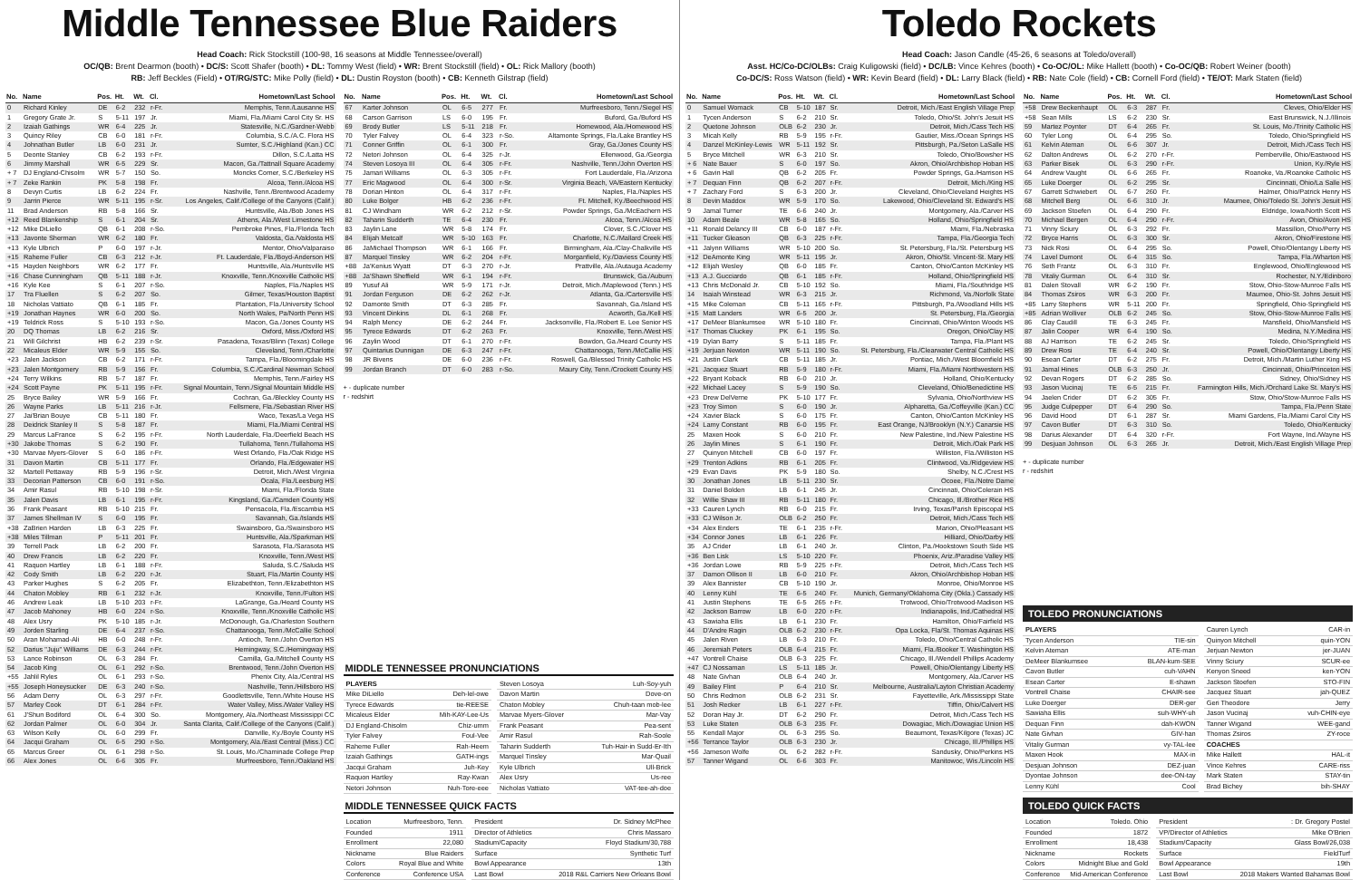Middle Tennessee Blue Raiders
Head Coach: Rick Stockstill (100-98, 16 seasons at Middle Tennessee/overall)
OC/QB: Brent Dearmon (booth) • DC/S: Scott Shafer (booth) • DL: Tommy West (field) • WR: Brent Stockstill (field) • OL: Rick Mallory (booth)
RB: Jeff Beckles (Field) • OT/RG/STC: Mike Polly (field) • DL: Dustin Royston (booth) • CB: Kenneth Gilstrap (field)
| No. | Name | Pos. | Ht. | Wt. | Cl. | Hometown/Last School |
| --- | --- | --- | --- | --- | --- | --- |
| 0 | Richard Kinley | DE | 6-2 | 232 | r-Fr. | Memphis, Tenn./Lausanne HS |
| 1 | Gregory Grate Jr. | S | 5-11 | 197 | Jr. | Miami, Fla./Miami Carol City Sr. HS |
| 2 | Izaiah Gathings | WR | 6-4 | 225 | Jr. | Statesville, N.C./Gardner-Webb |
| 3 | Quincy Riley | CB | 6-0 | 181 | r-Fr. | Columbia, S.C./A.C. Flora HS |
| 4 | Johnathan Butler | LB | 6-0 | 231 | Jr. | Sumter, S.C./Highland (Kan.) CC |
| 5 | Deonte Stanley | CB | 6-2 | 193 | r-Fr. | Dillon, S.C./Latta HS |
| 6 | Jimmy Marshall | WR | 6-5 | 229 | Sr. | Macon, Ga./Tattnall Square Academy |
| + 7 | DJ England-Chisolm | WR | 5-7 | 150 | So. | Moncks Corner, S.C./Berkeley HS |
| + 7 | Zeke Rankin | PK | 5-8 | 198 | Fr. | Alcoa, Tenn./Alcoa HS |
| 8 | Devyn Curtis | LB | 6-2 | 224 | Fr. | Nashville, Tenn./Brentwood Academy |
| 9 | Jarrin Pierce | WR | 5-11 | 195 | r-Sr. | Los Angeles, Calif./College of the Canyons (Calif.) |
| 11 | Brad Anderson | RB | 5-8 | 166 | Sr. | Huntsville, Ala./Bob Jones HS |
| +12 | Reed Blankenship | S | 6-1 | 204 | Sr. | Athens, Ala./West Limestone HS |
| +12 | Mike DiLiello | QB | 6-1 | 208 | r-So. | Pembroke Pines, Fla./Florida Tech |
| +13 | Javonte Sherman | WR | 6-2 | 180 | Fr. | Valdosta, Ga./Valdosta HS |
| +13 | Kyle Ulbrich | P | 6-0 | 197 | r-Jr. | Mentor, Ohio/Valparaiso |
| +15 | Raheme Fuller | CB | 6-3 | 212 | r-Jr. | Ft. Lauderdale, Fla./Boyd-Anderson HS |
| +15 | Hayden Neighbors | WR | 6-2 | 177 | Fr. | Huntsville, Ala./Huntsville HS |
| +16 | Chase Cunningham | QB | 5-11 | 188 | r-Jr. | Knoxville, Tenn./Knoxville Catholic HS |
| +16 | Kyle Kee | S | 6-1 | 207 | r-So. | Naples, Fla./Naples HS |
| 17 | Tra Fluellen | S | 6-2 | 207 | So. | Gilmer, Texas/Houston Baptist |
| 18 | Nicholas Vattiato | QB | 6-1 | 185 | Fr. | Plantation, Fla./University School |
| +19 | Jonathan Haynes | WR | 6-0 | 200 | So. | North Wales, Pa/North Penn HS |
| +19 | Teldrick Ross | S | 5-10 | 193 | r-So. | Macon, Ga./Jones County HS |
| 20 | DQ Thomas | LB | 6-2 | 216 | Sr. | Oxford, Miss./Oxford HS |
| 21 | Will Gilchrist | HB | 6-2 | 239 | r-Sr. | Pasadena, Texas/Blinn (Texas) College |
| 22 | Micaleus Elder | WR | 5-9 | 155 | So. | Cleveland, Tenn./Charlotte |
| +23 | Jalen Jackson | CB | 6-2 | 171 | r-Fr. | Tampa, Fla./Bloomingdale HS |
| +23 | Jalen Montgomery | RB | 5-9 | 156 | Fr. | Columbia, S.C./Cardinal Newman School |
| +24 | Terry Wilkins | RB | 5-7 | 187 | Fr. | Memphis, Tenn./Fairley HS |
| +24 | Scott Payne | PK | 5-11 | 195 | r-Fr. | Signal Mountain, Tenn./Signal Mountain Middle HS |
| 25 | Bryce Bailey | WR | 5-9 | 166 | Fr. | Cochran, Ga./Bleckley County HS |
| 26 | Wayne Parks | LB | 5-11 | 216 | r-Jr. | Fellsmere, Fla./Sebastian River HS |
| 27 | Jai'Brian Bouye | CB | 5-11 | 180 | Fr. | Waco, Texas/La Vega HS |
| 28 | Deidrick Stanley II | S | 5-8 | 187 | Fr. | Miami, Fla./Miami Central HS |
| 29 | Marcus LaFrance | S | 6-2 | 195 | r-Fr. | North Lauderdale, Fla./Deerfield Beach HS |
| +30 | Jakobe Thomas | S | 6-2 | 190 | Fr. | Tullahoma, Tenn./Tullahoma HS |
| +30 | Marvae Myers-Glover | S | 6-0 | 186 | r-Fr. | West Orlando, Fla./Oak Ridge HS |
| 31 | Davon Martin | CB | 5-11 | 177 | Fr. | Orlando, Fla./Edgewater HS |
| 32 | Martell Pettaway | RB | 5-9 | 196 | r-Sr. | Detroit, Mich./West Virginia |
| 33 | Decorian Patterson | CB | 6-0 | 191 | r-So. | Ocala, Fla./Leesburg HS |
| 34 | Amir Rasul | RB | 5-10 | 198 | r-Sr. | Miami, Fla./Florida State |
| 35 | Jalen Davis | LB | 6-1 | 195 | r-Fr. | Kingsland, Ga./Camden County HS |
| 36 | Frank Peasant | RB | 5-10 | 215 | Fr. | Pensacola, Fla./Escambia HS |
| 37 | James Shellman IV | S | 6-0 | 195 | Fr. | Savannah, Ga./Islands HS |
| +38 | ZaBrien Harden | LB | 6-3 | 225 | Fr. | Swainsboro, Ga./Swainsboro HS |
| +38 | Miles Tillman | P | 5-11 | 201 | Fr. | Huntsville, Ala./Sparkman HS |
| 39 | Terrell Pack | LB | 6-2 | 200 | Fr. | Sarasota, Fla./Sarasota HS |
| 40 | Drew Francis | LB | 6-2 | 220 | Fr. | Knoxville, Tenn./West HS |
| 41 | Raquon Hartley | LB | 6-1 | 188 | r-Fr. | Saluda, S.C./Saluda HS |
| 42 | Cody Smith | LB | 6-2 | 220 | r-Jr. | Stuart, Fla./Martin County HS |
| 43 | Parker Hughes | S | 6-2 | 205 | Fr. | Elizabethton, Tenn./Elizabethton HS |
| 44 | Chaton Mobley | RB | 6-1 | 232 | r-Jr. | Knoxville, Tenn./Fulton HS |
| 46 | Andrew Leak | LB | 5-10 | 203 | r-Fr. | LaGrange, Ga./Heard County HS |
| 47 | Jacob Mahoney | HB | 6-0 | 224 | r-So. | Knoxville, Tenn./Knoxville Catholic HS |
| 48 | Alex Usry | PK | 5-10 | 185 | r-Jr. | McDonough, Ga./Charleston Southern |
| 49 | Jorden Starling | DE | 6-4 | 237 | r-So. | Chattanooga, Tenn./McCallie School |
| 50 | Aran Mohamad-Ali | HB | 6-0 | 248 | r-Fr. | Antioch, Tenn./John Overton HS |
| 52 | Darius "Juju" Williams | DE | 6-3 | 244 | r-Fr. | Hemingway, S.C./Hemingway HS |
| 53 | Lance Robinson | OL | 6-3 | 284 | Fr. | Camilla, Ga./Mitchell County HS |
| 54 | Jacob King | OL | 6-1 | 292 | r-So. | Brentwood, Tenn./John Overton HS |
| +55 | Jahlil Ryles | OL | 6-1 | 293 | r-So. | Phenix City, Ala./Central HS |
| +55 | Joseph Honeysucker | DE | 6-3 | 240 | r-So. | Nashville, Tenn./Hillsboro HS |
| 56 | Adam Derry | OL | 6-3 | 297 | r-Fr. | Goodlettsville, Tenn./White House HS |
| 57 | Marley Cook | DT | 6-1 | 284 | r-Fr. | Water Valley, Miss./Water Valley HS |
| 61 | J'Shun Bodiford | OL | 6-4 | 300 | So. | Montgomery, Ala./Northeast Mississippi CC |
| 62 | Jordan Palmer | OL | 6-0 | 304 | Jr. | Santa Clarita, Calif./College of the Canyons (Calif.) |
| 63 | Wilson Kelly | OL | 6-0 | 299 | Fr. | Danville, Ky./Boyle County HS |
| 64 | Jacqui Graham | OL | 6-5 | 290 | r-So. | Montgomery, Ala./East Central (Miss.) CC |
| 65 | Marcus Greer | OL | 6-1 | 298 | r-So. | St. Louis, Mo./Chaminade College Prep |
| 66 | Alex Jones | OL | 6-6 | 305 | Fr. | Murfreesboro, Tenn./Oakland HS |
| No. | Name | Pos. | Ht. | Wt. | Cl. | Hometown/Last School |
| --- | --- | --- | --- | --- | --- | --- |
| 67 | Karter Johnson | OL | 6-5 | 277 | Fr. | Murfreesboro, Tenn./Siegel HS |
| 68 | Carson Garrison | LS | 6-0 | 195 | Fr. | Buford, Ga./Buford HS |
| 69 | Brody Butler | LS | 5-11 | 218 | Fr. | Homewood, Ala./Homewood HS |
| 70 | Tyler Falvey | OL | 6-4 | 323 | r-So. | Altamonte Springs, Fla./Lake Brantley HS |
| 71 | Conner Griffin | OL | 6-1 | 300 | Fr. | Gray, Ga./Jones County HS |
| 72 | Netori Johnson | OL | 6-4 | 325 | r-Jr. | Ellenwood, Ga./Georgia |
| 74 | Steven Losoya III | OL | 6-4 | 305 | r-Fr. | Nashville, Tenn./John Overton HS |
| 75 | Jamari Williams | OL | 6-3 | 305 | r-Fr. | Fort Lauderdale, Fla./Arizona |
| 77 | Eric Magwood | OL | 6-4 | 300 | r-Sr. | Virginia Beach, VA/Eastern Kentucky |
| 78 | Dorian Hinton | OL | 6-4 | 317 | r-Fr. | Naples, Fla./Naples HS |
| 80 | Luke Bolger | HB | 6-2 | 236 | r-Fr. | Ft. Mitchell, Ky./Beechwood HS |
| 81 | CJ Windham | WR | 6-2 | 212 | r-Sr. | Powder Springs, Ga./McEachern HS |
| 82 | Taharin Sudderth | TE | 6-4 | 230 | Fr. | Alcoa, Tenn./Alcoa HS |
| 83 | Jaylin Lane | WR | 5-8 | 174 | Fr. | Clover, S.C./Clover HS |
| 84 | Elijah Metcalf | WR | 5-10 | 163 | Fr. | Charlotte, N.C./Mallard Creek HS |
| 86 | JaMichael Thompson | WR | 6-1 | 166 | Fr. | Birmingham, Ala./Clay-Chalkville HS |
| 87 | Marquel Tinsley | WR | 6-2 | 204 | r-Fr. | Morganfield, Ky./Daviess County HS |
| +88 | Ja'Kenius Wyatt | DT | 6-3 | 270 | r-Jr. | Prattville, Ala./Autauga Academy |
| +88 | Ja'Shawn Sheffield | WR | 6-1 | 194 | r-Fr. | Brunswick, Ga./Auburn |
| 89 | Yusuf Ali | WR | 5-9 | 171 | r-Jr. | Detroit, Mich./Maplewood (Tenn.) HS |
| 91 | Jordan Ferguson | DE | 6-2 | 262 | r-Jr. | Atlanta, Ga./Cartersville HS |
| 92 | Damonte Smith | DT | 6-3 | 285 | Fr. | Savannah, Ga./Island HS |
| 93 | Vincent Dinkins | DL | 6-1 | 268 | Fr. | Acworth, Ga./Kell HS |
| 94 | Ralph Mency | DE | 6-2 | 244 | Fr. | Jacksonville, Fla./Robert E. Lee Senior HS |
| 95 | Tyrece Edwards | DT | 6-2 | 263 | Fr. | Knoxville, Tenn./West HS |
| 96 | Zaylin Wood | DT | 6-1 | 270 | r-Fr. | Bowdon, Ga./Heard County HS |
| 97 | Quintarius Dunnigan | DE | 6-3 | 247 | r-Fr. | Chattanooga, Tenn./McCallie HS |
| 98 | JR Bivens | DE | 6-0 | 236 | r-Fr. | Roswell, Ga./Blessed Trinity Catholic HS |
| 99 | Jordan Branch | DT | 6-0 | 283 | r-So. | Maury City, Tenn./Crockett County HS |
+ - duplicate number
r - redshirt
MIDDLE TENNESSEE PRONUNCIATIONS
| PLAYERS | | Steven Losoya | Luh-Soy-yuh |
| Mike DiLiello | Deh-lel-owe | Davon Martin | Dove-on |
| Tyrece Edwards | tie-REESE | Chaton Mobley | Chuh-taan mob-lee |
| Micaleus Elder | Mih-KAY-Lee-Us | Marvae Myers-Glover | Mar-Vay |
| DJ England-Chisolm | Chiz-umm | Frank Peasant | Pea-sent |
| Tyler Falvey | Foul-Vee | Amir Rasul | Rah-Soole |
| Raheme Fuller | Rah-Heem | Taharin Sudderth | Tuh-Hair-in Sudd-Er-Ith |
| Izaiah Gathings | GATH-ings | Marquel Tinsley | Mar-Quail |
| Jacqui Graham | Juh-Key | Kyle Ulbrich | Ull-Brick |
| Raquon Hartley | Ray-Kwan | Alex Usry | Us-ree |
| Netori Johnson | Nuh-Tore-eee | Nicholas Vattiato | VAT-tee-ah-doe |
MIDDLE TENNESSEE QUICK FACTS
| Location | Murfreesboro, Tenn. | President | Dr. Sidney McPhee |
| Founded | 1911 | Director of Athletics | Chris Massaro |
| Enrollment | 22,080 | Stadium/Capacity | Floyd Stadium/30,788 |
| Nickname | Blue Raiders | Surface | Synthetic Turf |
| Colors | Royal Blue and White | Bowl Appearance | 13th |
| Conference | Conference USA | Last Bowl | 2018 R&L Carriers New Orleans Bowl |
Toledo Rockets
Head Coach: Jason Candle (45-26, 6 seasons at Toledo/overall)
Asst. HC/Co-DC/OLBs: Craig Kuligowski (field) • DC/LB: Vince Kehres (booth) • Co-OC/OL: Mike Hallett (booth) • Co-OC/QB: Robert Weiner (booth)
Co-DC/S: Ross Watson (field) • WR: Kevin Beard (field) • DL: Larry Black (field) • RB: Nate Cole (field) • CB: Cornell Ford (field) • TE/OT: Mark Staten (field)
| No. | Name | Pos. | Ht. | Wt. | Cl. | Hometown/Last School |
| --- | --- | --- | --- | --- | --- | --- |
| 0 | Samuel Womack | CB | 5-10 | 187 | Sr. | Detroit, Mich./East English Village Prep |
| 1 | Tycen Anderson | S | 6-2 | 210 | Sr. | Toledo, Ohio/St. John's Jesuit HS |
| 2 | Quetone Johnson | OLB | 6-2 | 230 | Jr. | Detroit, Mich./Cass Tech HS |
| 3 | Micah Kelly | RB | 5-9 | 195 | r-Fr. | Gautier, Miss./Ocean Springs HS |
| 4 | Danzel McKinley-Lewis | WR | 5-11 | 192 | Sr. | Pittsburgh, Pa./Seton LaSalle HS |
| 5 | Bryce Mitchell | WR | 6-3 | 210 | Sr. | Toledo, Ohio/Bowsher HS |
| + 6 | Nate Bauer | S | 6-0 | 197 | So. | Akron, Ohio/Archbishop Hoban HS |
| + 6 | Gavin Hall | QB | 6-2 | 205 | Fr. | Powder Springs, Ga./Harrison HS |
| + 7 | Dequan Finn | QB | 6-2 | 207 | r-Fr. | Detroit, Mich./King HS |
| + 7 | Zachary Ford | S | 6-3 | 200 | Jr. | Cleveland, Ohio/Cleveland Heights HS |
| 8 | Devin Maddox | WR | 5-9 | 170 | So. | Lakewood, Ohio/Cleveland St. Edward's HS |
| 9 | Jamal Turner | TE | 6-6 | 240 | Jr. | Montgomery, Ala./Carver HS |
| 10 | Adam Beale | WR | 5-8 | 165 | So. | Holland, Ohio/Springfield HS |
| +11 | Ronald Delancy III | CB | 6-0 | 187 | r-Fr. | Miami, Fla./Nebraska |
| +11 | Tucker Gleason | QB | 6-3 | 225 | r-Fr. | Tampa, Fla./Georgia Tech |
| +11 | Jalynn Williams | WR | 5-10 | 200 | So. | St. Petersburg, Fla./St. Petersburg HS |
| +12 | DeAmonte King | WR | 5-11 | 195 | Jr. | Akron, Ohio/St. Vincent-St. Mary HS |
| +12 | Elijah Wesley | QB | 6-0 | 185 | Fr. | Canton, Ohio/Canton McKinley HS |
| +13 | A.J. Gucciardo | QB | 6-1 | 185 | r-Fr. | Holland, Ohio/Springfield HS |
| +13 | Chris McDonald Jr. | CB | 5-10 | 192 | So. | Miami, Fla./Southridge HS |
| 14 | Isaiah Winstead | WR | 6-3 | 215 | Jr. | Richmond, Va./Norfolk State |
| +15 | Mike Coleman | CB | 5-11 | 165 | r-Fr. | Pittsburgh, Pa./Woodland Hills HS |
| +15 | Matt Landers | WR | 6-5 | 200 | Jr. | St. Petersburg, Fla./Georgia |
| +17 | DeMeer Blankumsee | WR | 5-10 | 180 | Fr. | Cincinnati, Ohio/Winton Woods HS |
| +17 | Thomas Cluckey | PK | 6-1 | 195 | So. | Oregon, Ohio/Clay HS |
| +19 | Dylan Barry | S | 5-11 | 185 | Fr. | Tampa, Fla./Plant HS |
| +19 | Jerjuan Newton | WR | 5-11 | 190 | So. | St. Petersburg, Fla./Clearwater Central Catholic HS |
| +21 | Justin Clark | CB | 5-11 | 185 | Jr. | Pontiac, Mich./West Bloomfield HS |
| +21 | Jacquez Stuart | RB | 5-9 | 180 | r-Fr. | Miami, Fla./Miami Northwestern HS |
| +22 | Bryant Koback | RB | 6-0 | 210 | Jr. | Holland, Ohio/Kentucky |
| +22 | Michael Lacey | S | 5-9 | 190 | So. | Cleveland, Ohio/Benedictine HS |
| +23 | Drew DelVerne | PK | 5-10 | 177 | Fr. | Sylvania, Ohio/Northview HS |
| +23 | Troy Simon | S | 6-0 | 190 | Jr. | Alpharetta, Ga./Coffeyville (Kan.) CC |
| +24 | Xavier Black | S | 6-0 | 175 | Fr. | Canton, Ohio/Canton McKinley HS |
| +24 | Lamy Constant | RB | 6-0 | 195 | Fr. | East Orange, NJ/Brooklyn (N.Y.) Canarsie HS |
| 25 | Maxen Hook | S | 6-0 | 210 | Fr. | New Palestine, Ind./New Palestine HS |
| 26 | Jaylin Mines | S | 6-1 | 190 | Fr. | Detroit, Mich./Oak Park HS |
| 27 | Quinyon Mitchell | CB | 6-0 | 197 | Fr. | Williston, Fla./Williston HS |
| +29 | Trenton Adkins | RB | 6-1 | 205 | Fr. | Clintwood, Va./Ridgeview HS |
| +29 | Evan Davis | PK | 5-9 | 180 | So. | Shelby, N.C./Crest HS |
| 30 | Jonathan Jones | LB | 5-11 | 230 | Sr. | Ocoee, Fla./Notre Dame |
| 31 | Daniel Bolden | LB | 6-1 | 245 | Jr. | Cincinnati, Ohio/Colerain HS |
| 32 | Willie Shaw III | RB | 5-11 | 180 | Fr. | Chicago, Ill./Brother Rice HS |
| +33 | Cauren Lynch | RB | 6-0 | 215 | Fr. | Irving, Texas/Parish Episcopal HS |
| +33 | CJ Wilson Jr. | OLB | 6-2 | 250 | Fr. | Detroit, Mich./Cass Tech HS |
| +34 | Alex Enders | TE | 6-1 | 235 | r-Fr. | Marion, Ohio/Pleasant HS |
| +34 | Connor Jones | LB | 6-1 | 226 | Fr. | Hilliard, Ohio/Darby HS |
| 35 | AJ Crider | LB | 6-1 | 240 | Jr. | Clinton, Pa./Hookstown South Side HS |
| +36 | Ben Lisk | LS | 5-10 | 220 | Fr. | Phoenix, Ariz./Paradise Valley HS |
| +36 | Jordan Lowe | RB | 5-9 | 225 | r-Fr. | Detroit, Mich./Cass Tech HS |
| 37 | Damon Ollison II | LB | 6-0 | 210 | Fr. | Akron, Ohio/Archbishop Hoban HS |
| 39 | Alex Bannister | CB | 5-10 | 190 | Jr. | Monroe, Ohio/Monroe HS |
| 40 | Lenny Kühl | TE | 6-5 | 240 | Fr. | Munich, Germany/Oklahoma City (Okla.) Cassady HS |
| 41 | Justin Stephens | TE | 6-5 | 265 | r-Fr. | Trotwood, Ohio/Trotwood-Madison HS |
| 42 | Jackson Barrow | LB | 6-0 | 220 | r-Fr. | Indianapolis, Ind./Cathedral HS |
| 43 | Sawiaha Ellis | LB | 6-1 | 230 | Fr. | Hamilton, Ohio/Fairfield HS |
| 44 | D'Andre Ragin | OLB | 6-2 | 230 | r-Fr. | Opa Locka, Fla/St. Thomas Aquinas HS |
| 45 | Jalen Riven | LB | 6-3 | 210 | Fr. | Toledo, Ohio/Central Catholic HS |
| 46 | Jeremiah Peters | OLB | 6-4 | 215 | Fr. | Miami, Fla./Booker T. Washington HS |
| +47 | Vontrell Chaise | OLB | 6-3 | 225 | Fr. | Chicago, Ill./Wendell Phillips Academy |
| +47 | CJ Nossaman | LS | 5-11 | 185 | Jr. | Powell, Ohio/Olentangy Liberty HS |
| 48 | Nate Givhan | OLB | 6-4 | 240 | Jr. | Montgomery, Ala./Carver HS |
| 49 | Bailey Flint | P | 6-4 | 210 | Sr. | Melbourne, Australia/Layton Christian Academy |
| 50 | Chris Redmon | OLB | 6-2 | 231 | Sr. | Fayetteville, Ark./Mississippi State |
| 51 | Josh Recker | LB | 6-1 | 227 | r-Fr. | Tiffin, Ohio/Calvert HS |
| 52 | Doran Hay Jr. | DT | 6-2 | 290 | Fr. | Detroit, Mich./Cass Tech HS |
| 53 | Luke Staten | OLB | 6-3 | 235 | Fr. | Dowagiac, Mich./Dowagiac Union HS |
| 55 | Kendall Major | OL | 6-3 | 295 | So. | Beaumont, Texas/Kilgore (Texas) JC |
| +56 | Terrance Taylor | OLB | 6-3 | 230 | Jr. | Chicago, Ill./Phillips HS |
| +56 | Jameson Wolfe | OL | 6-2 | 282 | r-Fr. | Sandusky, Ohio/Perkins HS |
| 57 | Tanner Wigand | OL | 6-6 | 303 | Fr. | Manitowoc, Wis./Lincoln HS |
| No. | Name | Pos. | Ht. | Wt. | Cl. | Hometown/Last School |
| --- | --- | --- | --- | --- | --- | --- |
| +58 | Drew Beckenhaupt | OL | 6-3 | 287 | Fr. | Cleves, Ohio/Elder HS |
| +58 | Sean Mills | LS | 6-2 | 230 | Sr. | East Brunswick, N.J./Illinois |
| 59 | Martez Poynter | DT | 6-4 | 265 | Fr. | St. Louis, Mo./Trinity Catholic HS |
| 60 | Tyler Long | OL | 6-4 | 295 | So. | Toledo, Ohio/Springfield HS |
| 61 | Kelvin Ateman | OL | 6-6 | 307 | Jr. | Detroit, Mich./Cass Tech HS |
| 62 | Dalton Andrews | OL | 6-2 | 270 | r-Fr. | Pemberville, Ohio/Eastwood HS |
| 63 | Parker Bisek | OL | 6-3 | 290 | r-Fr. | Union, Ky./Ryle HS |
| 64 | Andrew Vaught | OL | 6-6 | 265 | Fr. | Roanoke, Va./Roanoke Catholic HS |
| 65 | Luke Doerger | OL | 6-2 | 295 | Sr. | Cincinnati, Ohio/La Salle HS |
| 67 | Garrett Schwiebert | OL | 6-7 | 260 | Fr. | Halmer, Ohio/Patrick Henry HS |
| 68 | Mitchell Berg | OL | 6-6 | 310 | Jr. | Maumee, Ohio/Toledo St. John's Jesuit HS |
| 69 | Jackson Stoefen | OL | 6-4 | 290 | Fr. | Eldridge, Iowa/North Scott HS |
| 70 | Michael Bergen | OL | 6-4 | 290 | r-Fr. | Avon, Ohio/Avon HS |
| 71 | Vinny Sciury | OL | 6-3 | 292 | Fr. | Massillon, Ohio/Perry HS |
| 72 | Bryce Harris | OL | 6-3 | 300 | Sr. | Akron, Ohio/Firestone HS |
| 73 | Nick Rosi | OL | 6-4 | 295 | So. | Powell, Ohio/Olentangy Liberty HS |
| 74 | Lavel Dumont | OL | 6-4 | 315 | So. | Tampa, Fla./Wharton HS |
| 76 | Seth Frantz | OL | 6-3 | 310 | Fr. | Englewood, Ohio/Englewood HS |
| 78 | Vitaliy Gurman | OL | 6-4 | 310 | Sr. | Rochester, N.Y./Edinboro |
| 81 | Dalen Stovall | WR | 6-2 | 190 | Fr. | Stow, Ohio-Stow-Munroe Falls HS |
| 84 | Thomas Zsiros | WR | 6-3 | 200 | Fr. | Maumee, Ohio-St. Johns Jesuit HS |
| +85 | Larry Stephens | WR | 5-11 | 200 | Fr. | Springfield, Ohio-Springfield HS |
| +85 | Adrian Wolliver | OLB | 6-2 | 245 | So. | Stow, Ohio-Stow-Munroe Falls HS |
| 86 | Clay Caudill | TE | 6-3 | 245 | Fr. | Mansfield, Ohio/Mansfield HS |
| 87 | Jalin Cooper | WR | 6-4 | 190 | So. | Medina, N.Y./Medina HS |
| 88 | AJ Harrison | TE | 6-2 | 245 | Sr. | Toledo, Ohio/Springfield HS |
| 89 | Drew Rosi | TE | 6-4 | 240 | Sr. | Powell, Ohio/Olentangy Liberty HS |
| 90 | Esean Carter | DT | 6-2 | 275 | Fr. | Detroit, Mich./Martin Luther King HS |
| 91 | Jamal Hines | OLB | 6-3 | 250 | Jr. | Cincinnati, Ohio/Princeton HS |
| 92 | Devan Rogers | DT | 6-2 | 285 | So. | Sidney, Ohio/Sidney HS |
| 93 | Jason Vucinaj | TE | 6-5 | 215 | Fr. | Farmington Hills, Mich./Orchard Lake St. Mary's HS |
| 94 | Jaelen Crider | DT | 6-2 | 305 | Fr. | Stow, Ohio/Stow-Munroe Falls HS |
| 95 | Judge Culpepper | DT | 6-4 | 290 | So. | Tampa, Fla./Penn State |
| 96 | David Hood | DT | 6-1 | 287 | Sr. | Miami Gardens, Fla./Miami Carol City HS |
| 97 | Cavon Butler | DT | 6-3 | 310 | So. | Toledo, Ohio/Kentucky |
| 98 | Darius Alexander | DT | 6-4 | 320 | r-Fr. | Fort Wayne, Ind./Wayne HS |
| 99 | Desjuan Johnson | OL | 6-3 | 265 | Jr. | Detroit, Mich./East English Village Prep |
+ - duplicate number
r - redshirt
TOLEDO PRONUNCIATIONS
| PLAYERS | | Cauren Lynch | CAR-in |
| Tycen Anderson | TIE-sin | Quinyon Mitchell | quin-YON |
| Kelvin Ateman | ATE-man | Jerjuan Newton | jer-JUAN |
| DeMeer Blankumsee | BLAN-kum-SEE | Vinny Sciury | SCUR-ee |
| Cavon Butler | cuh-VAHN | Kenyon Sneed | ken-YON |
| Esean Carter | E-shawn | Jackson Stoefen | STO-FIN |
| Vontrell Chaise | CHAIR-see | Jacquez Stuart | jah-QUEZ |
| Luke Doerger | DER-ger | Geri Theodore | Jerry |
| Sawiaha Ellis | suh-WHY-uh | Jason Vucinaj | vuh-CHIN-eye |
| Dequan Finn | dah-KWON | Tanner Wigand | WEE-gand |
| Nate Givhan | GIV-han | Thomas Zsiros | ZY-roce |
| Vitaliy Gurman | vy-TAL-lee | COACHES | |
| Maxen Hook | MAX-in | Mike Hallett | HAL-it |
| Desjuan Johnson | DEZ-juan | Vince Kehres | CARE-riss |
| Dyontae Johnson | dee-ON-tay | Mark Staten | STAY-tin |
| Lenny Kühl | Cool | Brad Bichey | bih-SHAY |
TOLEDO QUICK FACTS
| Location | Toledo. Ohio | President | : Dr. Gregory Postel |
| Founded | 1872 | VP/Director of Athletics | Mike O'Brien |
| Enrollment | 18,438 | Stadium/Capacity | Glass Bowl/26,038 |
| Nickname | Rockets | Surface | FieldTurf |
| Colors | Midnight Blue and Gold | Bowl Appearance | 19th |
| Conference | Mid-American Conference | Last Bowl | 2018 Makers Wanted Bahamas Bowl |